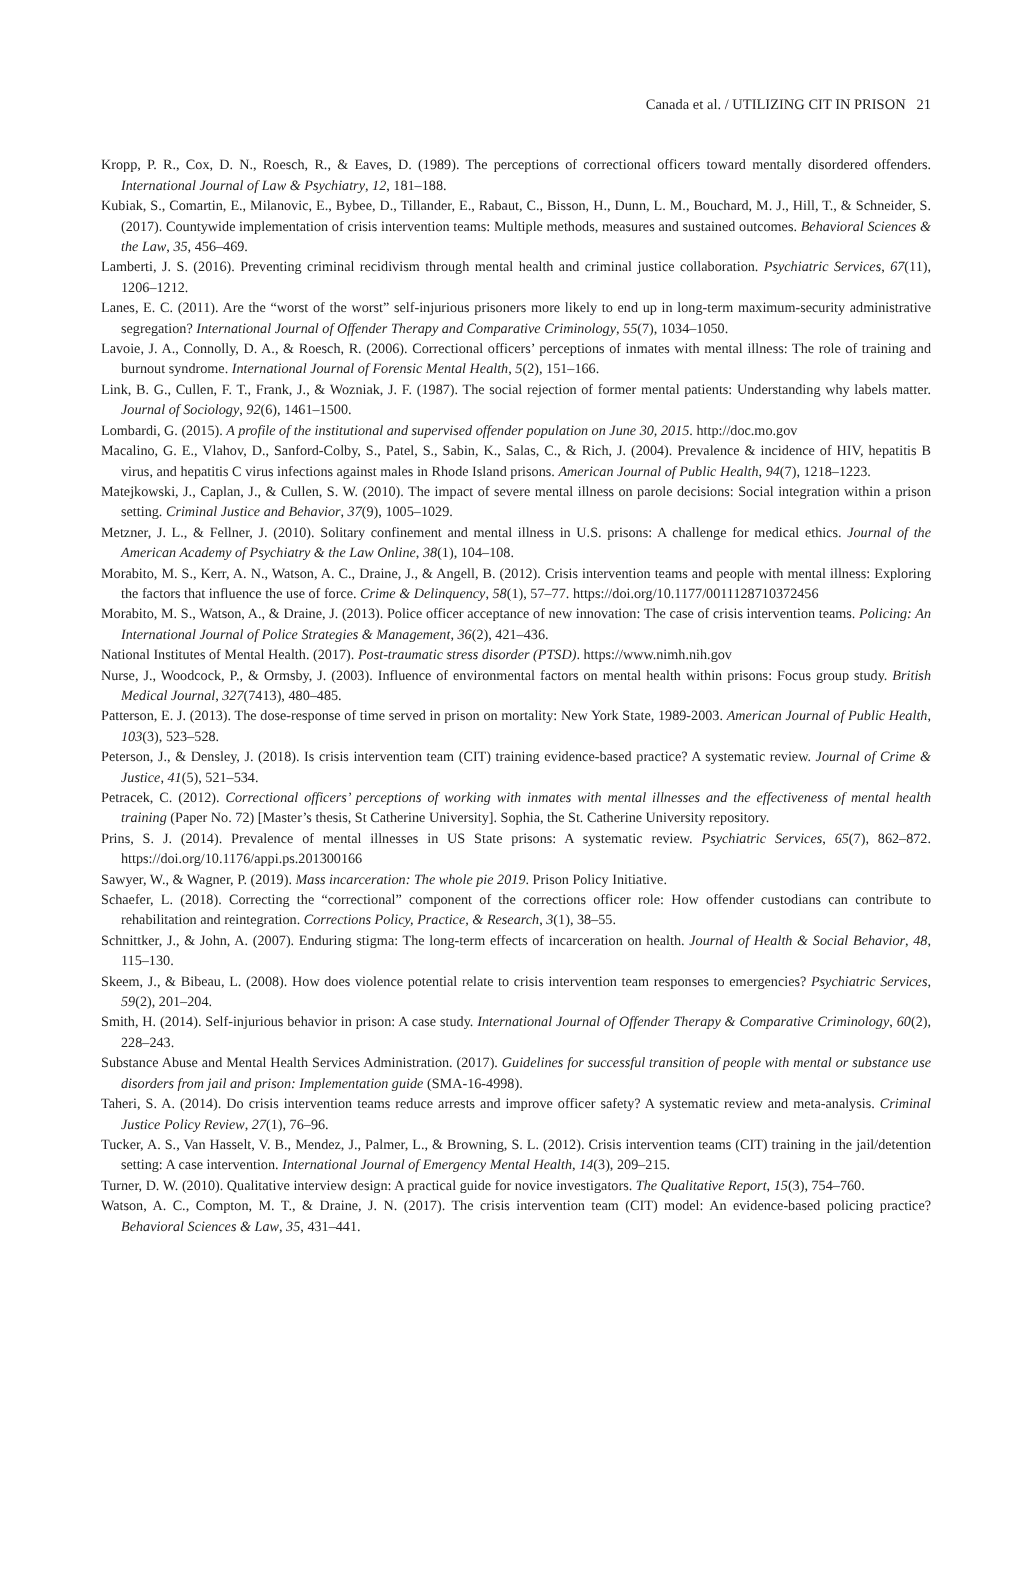Canada et al. / UTILIZING CIT IN PRISON 21
Kropp, P. R., Cox, D. N., Roesch, R., & Eaves, D. (1989). The perceptions of correctional officers toward mentally disordered offenders. International Journal of Law & Psychiatry, 12, 181–188.
Kubiak, S., Comartin, E., Milanovic, E., Bybee, D., Tillander, E., Rabaut, C., Bisson, H., Dunn, L. M., Bouchard, M. J., Hill, T., & Schneider, S. (2017). Countywide implementation of crisis intervention teams: Multiple methods, measures and sustained outcomes. Behavioral Sciences & the Law, 35, 456–469.
Lamberti, J. S. (2016). Preventing criminal recidivism through mental health and criminal justice collaboration. Psychiatric Services, 67(11), 1206–1212.
Lanes, E. C. (2011). Are the “worst of the worst” self-injurious prisoners more likely to end up in long-term maximum-security administrative segregation? International Journal of Offender Therapy and Comparative Criminology, 55(7), 1034–1050.
Lavoie, J. A., Connolly, D. A., & Roesch, R. (2006). Correctional officers’ perceptions of inmates with mental illness: The role of training and burnout syndrome. International Journal of Forensic Mental Health, 5(2), 151–166.
Link, B. G., Cullen, F. T., Frank, J., & Wozniak, J. F. (1987). The social rejection of former mental patients: Understanding why labels matter. Journal of Sociology, 92(6), 1461–1500.
Lombardi, G. (2015). A profile of the institutional and supervised offender population on June 30, 2015. http://doc.mo.gov
Macalino, G. E., Vlahov, D., Sanford-Colby, S., Patel, S., Sabin, K., Salas, C., & Rich, J. (2004). Prevalence & incidence of HIV, hepatitis B virus, and hepatitis C virus infections against males in Rhode Island prisons. American Journal of Public Health, 94(7), 1218–1223.
Matejkowski, J., Caplan, J., & Cullen, S. W. (2010). The impact of severe mental illness on parole decisions: Social integration within a prison setting. Criminal Justice and Behavior, 37(9), 1005–1029.
Metzner, J. L., & Fellner, J. (2010). Solitary confinement and mental illness in U.S. prisons: A challenge for medical ethics. Journal of the American Academy of Psychiatry & the Law Online, 38(1), 104–108.
Morabito, M. S., Kerr, A. N., Watson, A. C., Draine, J., & Angell, B. (2012). Crisis intervention teams and people with mental illness: Exploring the factors that influence the use of force. Crime & Delinquency, 58(1), 57–77. https://doi.org/10.1177/0011128710372456
Morabito, M. S., Watson, A., & Draine, J. (2013). Police officer acceptance of new innovation: The case of crisis intervention teams. Policing: An International Journal of Police Strategies & Management, 36(2), 421–436.
National Institutes of Mental Health. (2017). Post-traumatic stress disorder (PTSD). https://www.nimh.nih.gov
Nurse, J., Woodcock, P., & Ormsby, J. (2003). Influence of environmental factors on mental health within prisons: Focus group study. British Medical Journal, 327(7413), 480–485.
Patterson, E. J. (2013). The dose-response of time served in prison on mortality: New York State, 1989-2003. American Journal of Public Health, 103(3), 523–528.
Peterson, J., & Densley, J. (2018). Is crisis intervention team (CIT) training evidence-based practice? A systematic review. Journal of Crime & Justice, 41(5), 521–534.
Petracek, C. (2012). Correctional officers’ perceptions of working with inmates with mental illnesses and the effectiveness of mental health training (Paper No. 72) [Master’s thesis, St Catherine University]. Sophia, the St. Catherine University repository.
Prins, S. J. (2014). Prevalence of mental illnesses in US State prisons: A systematic review. Psychiatric Services, 65(7), 862–872. https://doi.org/10.1176/appi.ps.201300166
Sawyer, W., & Wagner, P. (2019). Mass incarceration: The whole pie 2019. Prison Policy Initiative.
Schaefer, L. (2018). Correcting the “correctional” component of the corrections officer role: How offender custodians can contribute to rehabilitation and reintegration. Corrections Policy, Practice, & Research, 3(1), 38–55.
Schnittker, J., & John, A. (2007). Enduring stigma: The long-term effects of incarceration on health. Journal of Health & Social Behavior, 48, 115–130.
Skeem, J., & Bibeau, L. (2008). How does violence potential relate to crisis intervention team responses to emergencies? Psychiatric Services, 59(2), 201–204.
Smith, H. (2014). Self-injurious behavior in prison: A case study. International Journal of Offender Therapy & Comparative Criminology, 60(2), 228–243.
Substance Abuse and Mental Health Services Administration. (2017). Guidelines for successful transition of people with mental or substance use disorders from jail and prison: Implementation guide (SMA-16-4998).
Taheri, S. A. (2014). Do crisis intervention teams reduce arrests and improve officer safety? A systematic review and meta-analysis. Criminal Justice Policy Review, 27(1), 76–96.
Tucker, A. S., Van Hasselt, V. B., Mendez, J., Palmer, L., & Browning, S. L. (2012). Crisis intervention teams (CIT) training in the jail/detention setting: A case intervention. International Journal of Emergency Mental Health, 14(3), 209–215.
Turner, D. W. (2010). Qualitative interview design: A practical guide for novice investigators. The Qualitative Report, 15(3), 754–760.
Watson, A. C., Compton, M. T., & Draine, J. N. (2017). The crisis intervention team (CIT) model: An evidence-based policing practice? Behavioral Sciences & Law, 35, 431–441.